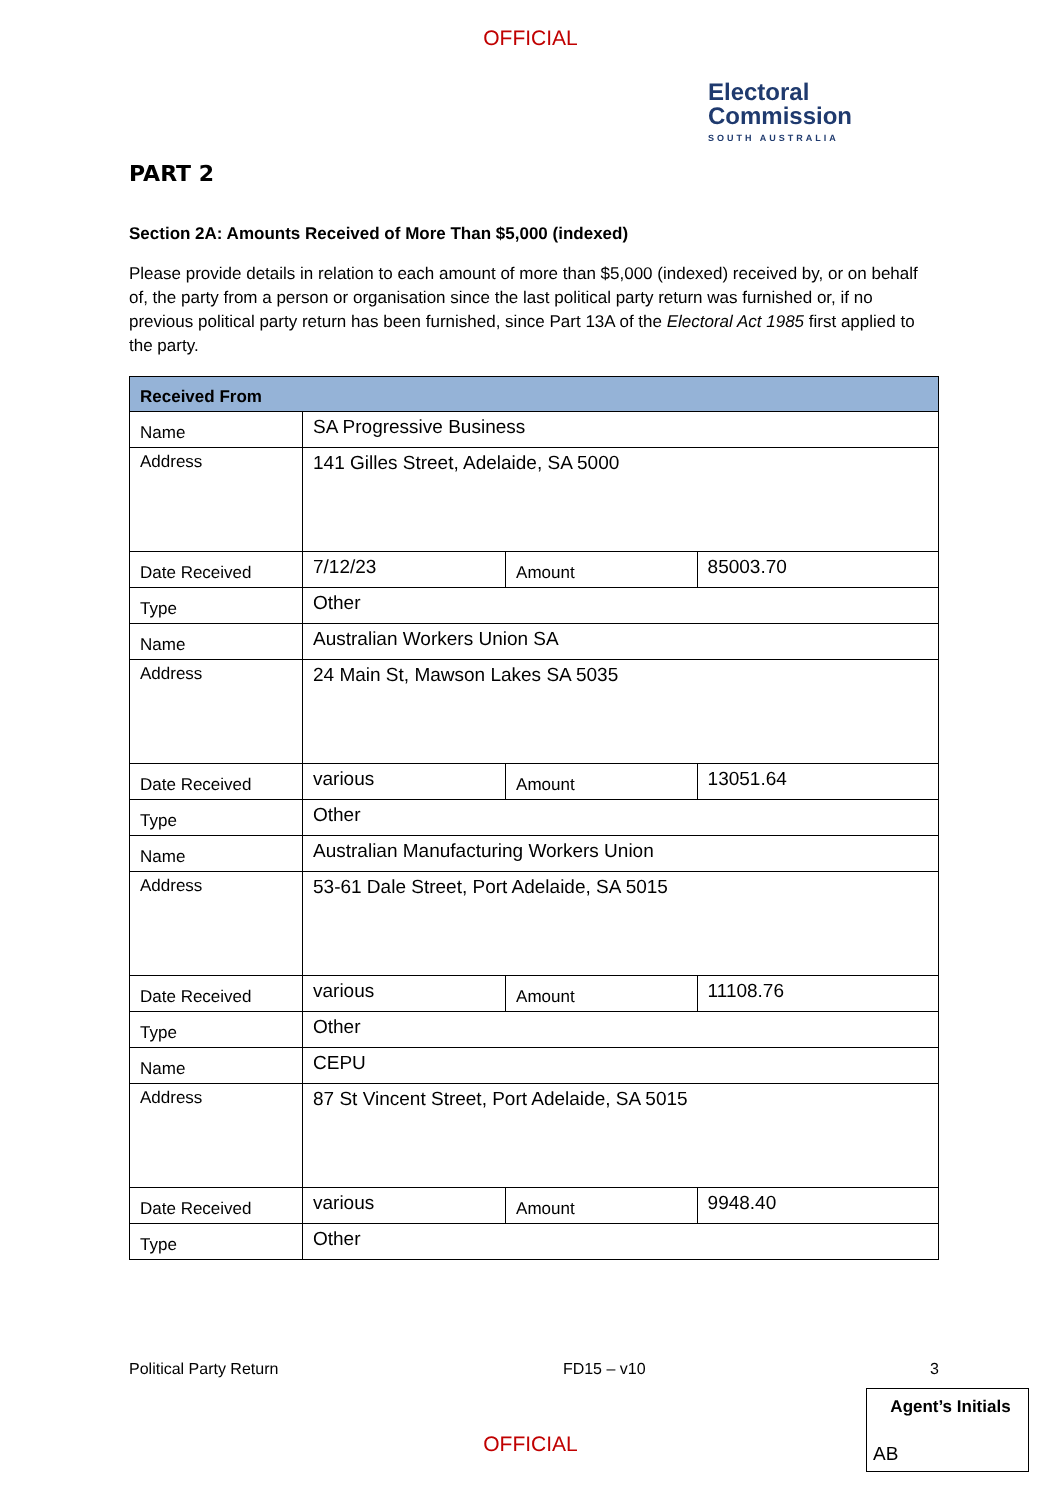OFFICIAL
Electoral
Commission
SOUTH AUSTRALIA
PART 2
Section 2A: Amounts Received of More Than $5,000 (indexed)
Please provide details in relation to each amount of more than $5,000 (indexed) received by, or on behalf of, the party from a person or organisation since the last political party return was furnished or, if no previous political party return has been furnished, since Part 13A of the Electoral Act 1985 first applied to the party.
| Received From | | | |
| --- | --- | --- | --- |
| Name | SA Progressive Business | | |
| Address | 141 Gilles Street, Adelaide, SA 5000 | | |
| Date Received | 7/12/23 | Amount | 85003.70 |
| Type | Other | | |
| Name | Australian Workers Union SA | | |
| Address | 24 Main St, Mawson Lakes SA 5035 | | |
| Date Received | various | Amount | 13051.64 |
| Type | Other | | |
| Name | Australian Manufacturing Workers Union | | |
| Address | 53-61 Dale Street, Port Adelaide, SA 5015 | | |
| Date Received | various | Amount | 11108.76 |
| Type | Other | | |
| Name | CEPU | | |
| Address | 87 St Vincent Street, Port Adelaide, SA 5015 | | |
| Date Received | various | Amount | 9948.40 |
| Type | Other | | |
Political Party Return FD15 – v10 3
Agent’s Initials
AB
OFFICIAL